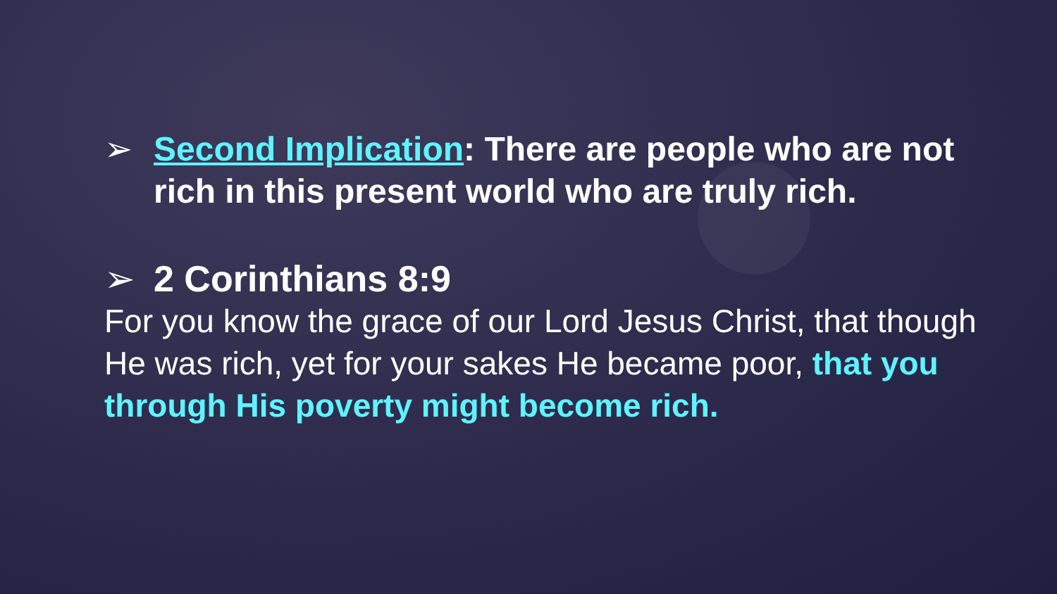➢ Second Implication: There are people who are not rich in this present world who are truly rich.
➢ 2 Corinthians 8:9
For you know the grace of our Lord Jesus Christ, that though He was rich, yet for your sakes He became poor, that you through His poverty might become rich.